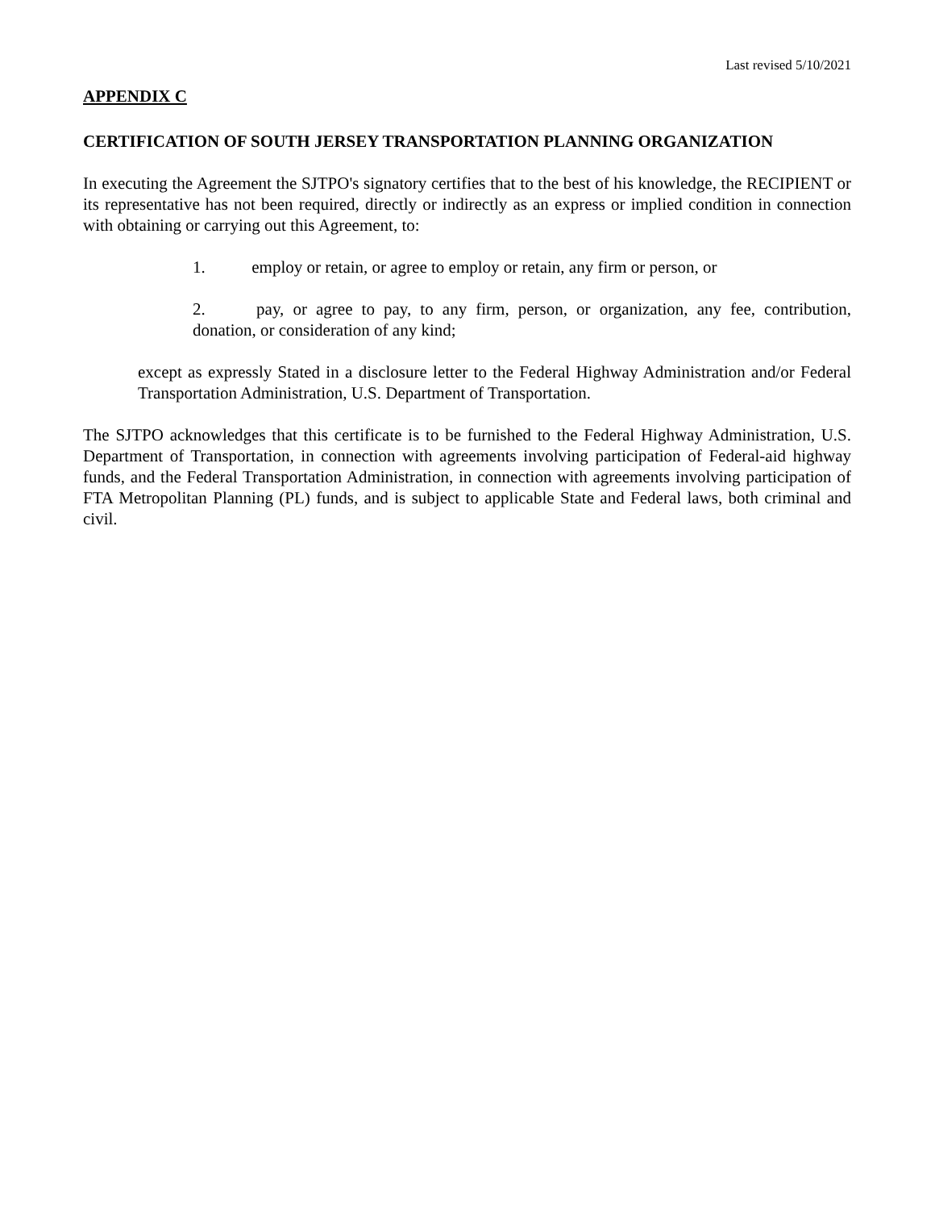Last revised 5/10/2021
APPENDIX C
CERTIFICATION OF SOUTH JERSEY TRANSPORTATION PLANNING ORGANIZATION
In executing the Agreement the SJTPO's signatory certifies that to the best of his knowledge, the RECIPIENT or its representative has not been required, directly or indirectly as an express or implied condition in connection with obtaining or carrying out this Agreement, to:
1. employ or retain, or agree to employ or retain, any firm or person, or
2. pay, or agree to pay, to any firm, person, or organization, any fee, contribution, donation, or consideration of any kind;
except as expressly Stated in a disclosure letter to the Federal Highway Administration and/or Federal Transportation Administration, U.S. Department of Transportation.
The SJTPO acknowledges that this certificate is to be furnished to the Federal Highway Administration, U.S. Department of Transportation, in connection with agreements involving participation of Federal-aid highway funds, and the Federal Transportation Administration, in connection with agreements involving participation of FTA Metropolitan Planning (PL) funds, and is subject to applicable State and Federal laws, both criminal and civil.